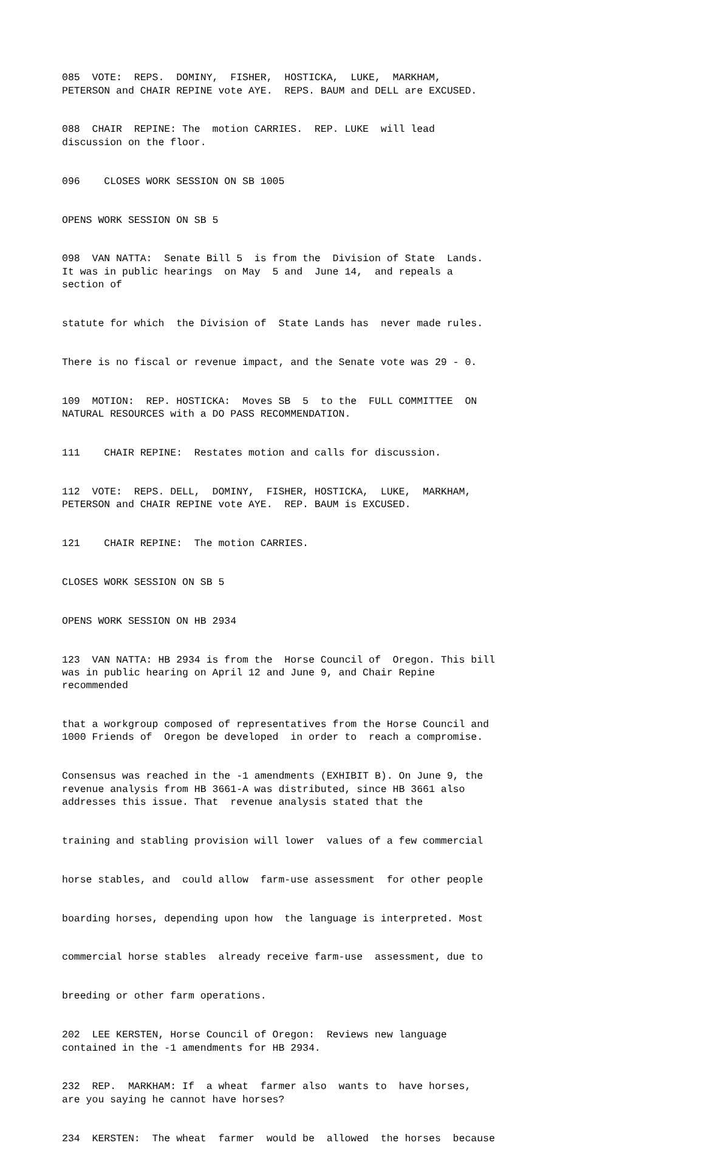085 VOTE: REPS. DOMINY, FISHER, HOSTICKA, LUKE, MARKHAM, PETERSON and CHAIR REPINE vote AYE. REPS. BAUM and DELL are EXCUSED.
088 CHAIR REPINE: The motion CARRIES. REP. LUKE will lead discussion on the floor.
096 CLOSES WORK SESSION ON SB 1005
OPENS WORK SESSION ON SB 5
098 VAN NATTA: Senate Bill 5 is from the Division of State Lands. It was in public hearings on May 5 and June 14, and repeals a section of
statute for which the Division of State Lands has never made rules.
There is no fiscal or revenue impact, and the Senate vote was 29 - 0.
109 MOTION: REP. HOSTICKA: Moves SB 5 to the FULL COMMITTEE ON NATURAL RESOURCES with a DO PASS RECOMMENDATION.
111 CHAIR REPINE: Restates motion and calls for discussion.
112 VOTE: REPS. DELL, DOMINY, FISHER, HOSTICKA, LUKE, MARKHAM, PETERSON and CHAIR REPINE vote AYE. REP. BAUM is EXCUSED.
121 CHAIR REPINE: The motion CARRIES.
CLOSES WORK SESSION ON SB 5
OPENS WORK SESSION ON HB 2934
123 VAN NATTA: HB 2934 is from the Horse Council of Oregon. This bill was in public hearing on April 12 and June 9, and Chair Repine recommended
that a workgroup composed of representatives from the Horse Council and 1000 Friends of Oregon be developed in order to reach a compromise.
Consensus was reached in the -1 amendments (EXHIBIT B). On June 9, the revenue analysis from HB 3661-A was distributed, since HB 3661 also addresses this issue. That revenue analysis stated that the
training and stabling provision will lower values of a few commercial
horse stables, and could allow farm-use assessment for other people
boarding horses, depending upon how the language is interpreted. Most
commercial horse stables already receive farm-use assessment, due to
breeding or other farm operations.
202 LEE KERSTEN, Horse Council of Oregon: Reviews new language contained in the -1 amendments for HB 2934.
232 REP. MARKHAM: If a wheat farmer also wants to have horses, are you saying he cannot have horses?
234 KERSTEN: The wheat farmer would be allowed the horses because